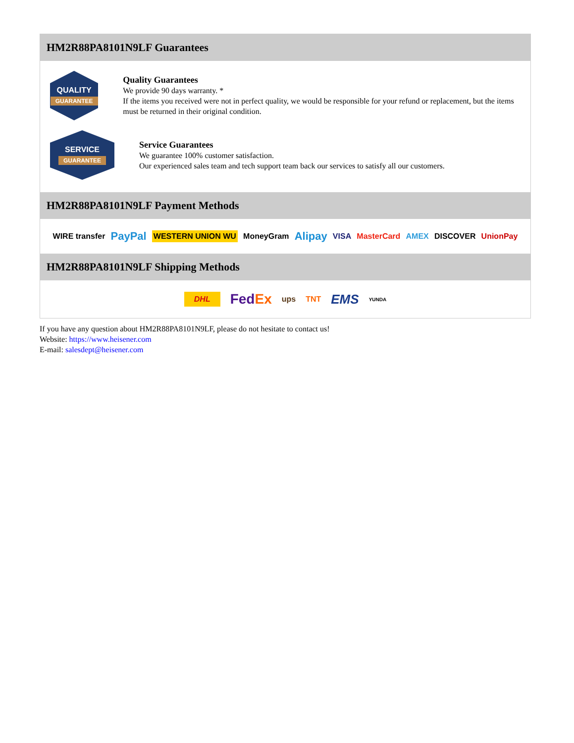HM2R88PA8101N9LF Guarantees
QUALITY
GUARANTEE
Quality Guarantees
We provide 90 days warranty. *
If the items you received were not in perfect quality, we would be responsible for your refund or replacement, but the items must be returned in their original condition.
SERVICE
GUARANTEE
Service Guarantees
We guarantee 100% customer satisfaction.
Our experienced sales team and tech support team back our services to satisfy all our customers.
HM2R88PA8101N9LF Payment Methods
WIRE transfer PayPal WESTERN UNION WU MoneyGram Alipay VISA MasterCard AMEX DISCOVER UnionPay
HM2R88PA8101N9LF Shipping Methods
DHL FedEx ups TNT EMS YUNDA
If you have any question about HM2R88PA8101N9LF, please do not hesitate to contact us!
Website: https://www.heisener.com
E-mail: salesdept@heisener.com